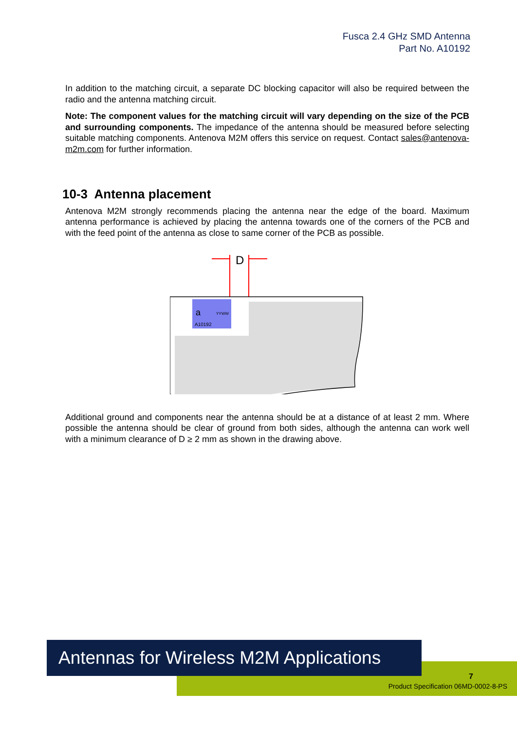Fusca 2.4 GHz SMD Antenna
Part No. A10192
In addition to the matching circuit, a separate DC blocking capacitor will also be required between the radio and the antenna matching circuit.
Note: The component values for the matching circuit will vary depending on the size of the PCB and surrounding components. The impedance of the antenna should be measured before selecting suitable matching components. Antenova M2M offers this service on request. Contact sales@antenova-m2m.com for further information.
10-3 Antenna placement
Antenova M2M strongly recommends placing the antenna near the edge of the board. Maximum antenna performance is achieved by placing the antenna towards one of the corners of the PCB and with the feed point of the antenna as close to same corner of the PCB as possible.
D
a
YYWW
A10192
Additional ground and components near the antenna should be at a distance of at least 2 mm. Where possible the antenna should be clear of ground from both sides, although the antenna can work well with a minimum clearance of D ≥ 2 mm as shown in the drawing above.
Antennas for Wireless M2M Applications
7
Product Specification 06MD-0002-8-PS